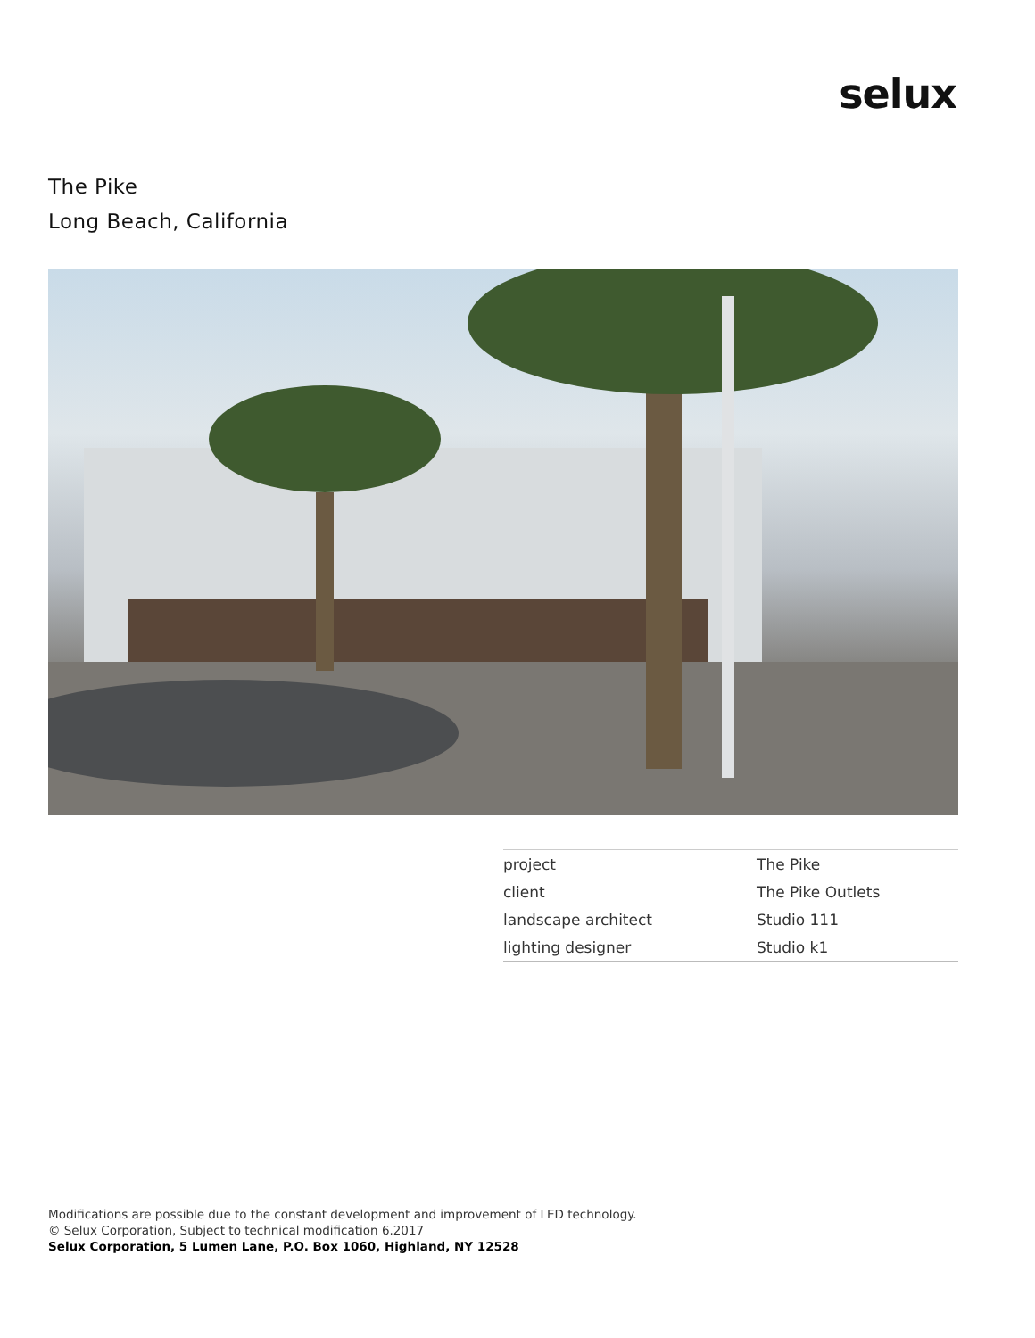selux
The Pike
Long Beach, California
| project | The Pike |
| client | The Pike Outlets |
| landscape architect | Studio 111 |
| lighting designer | Studio k1 |
Modifications are possible due to the constant development and improvement of LED technology.
© Selux Corporation, Subject to technical modification 6.2017
Selux Corporation, 5 Lumen Lane, P.O. Box 1060, Highland, NY 12528